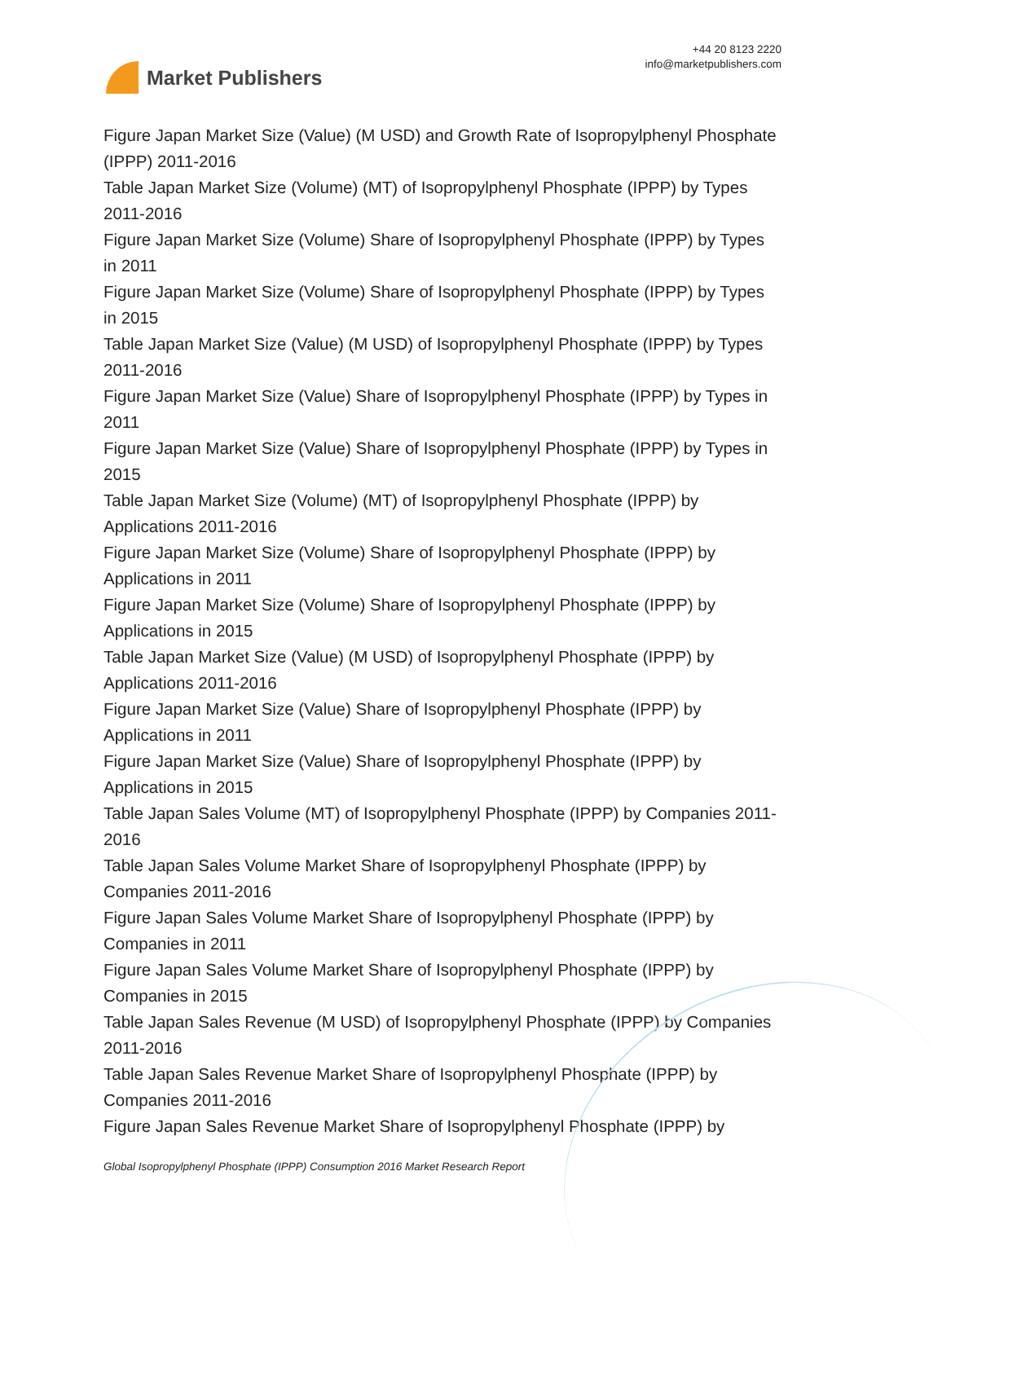Market Publishers
+44 20 8123 2220
info@marketpublishers.com
Figure Japan Market Size (Value) (M USD) and Growth Rate of Isopropylphenyl Phosphate (IPPP) 2011-2016
Table Japan Market Size (Volume) (MT) of Isopropylphenyl Phosphate (IPPP) by Types 2011-2016
Figure Japan Market Size (Volume) Share of Isopropylphenyl Phosphate (IPPP) by Types in 2011
Figure Japan Market Size (Volume) Share of Isopropylphenyl Phosphate (IPPP) by Types in 2015
Table Japan Market Size (Value) (M USD) of Isopropylphenyl Phosphate (IPPP) by Types 2011-2016
Figure Japan Market Size (Value) Share of Isopropylphenyl Phosphate (IPPP) by Types in 2011
Figure Japan Market Size (Value) Share of Isopropylphenyl Phosphate (IPPP) by Types in 2015
Table Japan Market Size (Volume) (MT) of Isopropylphenyl Phosphate (IPPP) by Applications 2011-2016
Figure Japan Market Size (Volume) Share of Isopropylphenyl Phosphate (IPPP) by Applications in 2011
Figure Japan Market Size (Volume) Share of Isopropylphenyl Phosphate (IPPP) by Applications in 2015
Table Japan Market Size (Value) (M USD) of Isopropylphenyl Phosphate (IPPP) by Applications 2011-2016
Figure Japan Market Size (Value) Share of Isopropylphenyl Phosphate (IPPP) by Applications in 2011
Figure Japan Market Size (Value) Share of Isopropylphenyl Phosphate (IPPP) by Applications in 2015
Table Japan Sales Volume (MT) of Isopropylphenyl Phosphate (IPPP) by Companies 2011-2016
Table Japan Sales Volume Market Share of Isopropylphenyl Phosphate (IPPP) by Companies 2011-2016
Figure Japan Sales Volume Market Share of Isopropylphenyl Phosphate (IPPP) by Companies in 2011
Figure Japan Sales Volume Market Share of Isopropylphenyl Phosphate (IPPP) by Companies in 2015
Table Japan Sales Revenue (M USD) of Isopropylphenyl Phosphate (IPPP) by Companies 2011-2016
Table Japan Sales Revenue Market Share of Isopropylphenyl Phosphate (IPPP) by Companies 2011-2016
Figure Japan Sales Revenue Market Share of Isopropylphenyl Phosphate (IPPP) by
Global Isopropylphenyl Phosphate (IPPP) Consumption 2016 Market Research Report